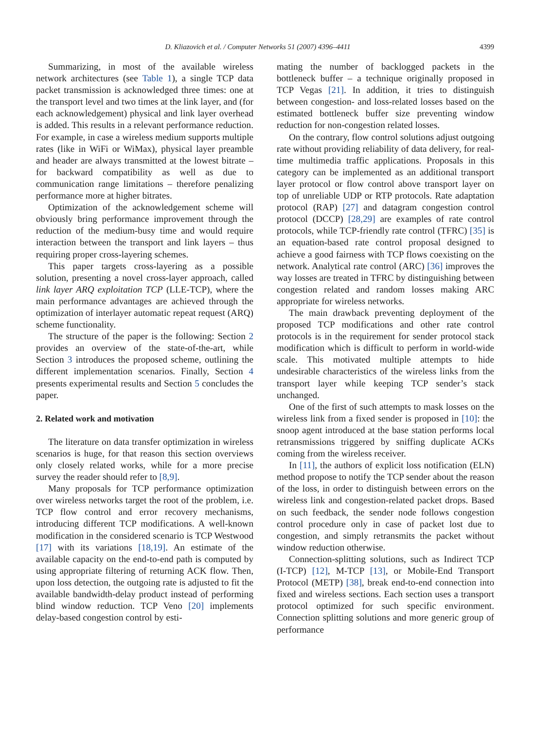D. Kliazovich et al. / Computer Networks 51 (2007) 4396–4411 4399
Summarizing, in most of the available wireless network architectures (see Table 1), a single TCP data packet transmission is acknowledged three times: one at the transport level and two times at the link layer, and (for each acknowledgement) physical and link layer overhead is added. This results in a relevant performance reduction. For example, in case a wireless medium supports multiple rates (like in WiFi or WiMax), physical layer preamble and header are always transmitted at the lowest bitrate – for backward compatibility as well as due to communication range limitations – therefore penalizing performance more at higher bitrates.
Optimization of the acknowledgement scheme will obviously bring performance improvement through the reduction of the medium-busy time and would require interaction between the transport and link layers – thus requiring proper cross-layering schemes.
This paper targets cross-layering as a possible solution, presenting a novel cross-layer approach, called link layer ARQ exploitation TCP (LLE-TCP), where the main performance advantages are achieved through the optimization of interlayer automatic repeat request (ARQ) scheme functionality.
The structure of the paper is the following: Section 2 provides an overview of the state-of-the-art, while Section 3 introduces the proposed scheme, outlining the different implementation scenarios. Finally, Section 4 presents experimental results and Section 5 concludes the paper.
2. Related work and motivation
The literature on data transfer optimization in wireless scenarios is huge, for that reason this section overviews only closely related works, while for a more precise survey the reader should refer to [8,9].
Many proposals for TCP performance optimization over wireless networks target the root of the problem, i.e. TCP flow control and error recovery mechanisms, introducing different TCP modifications. A well-known modification in the considered scenario is TCP Westwood [17] with its variations [18,19]. An estimate of the available capacity on the end-to-end path is computed by using appropriate filtering of returning ACK flow. Then, upon loss detection, the outgoing rate is adjusted to fit the available bandwidth-delay product instead of performing blind window reduction. TCP Veno [20] implements delay-based congestion control by esti-
mating the number of backlogged packets in the bottleneck buffer – a technique originally proposed in TCP Vegas [21]. In addition, it tries to distinguish between congestion- and loss-related losses based on the estimated bottleneck buffer size preventing window reduction for non-congestion related losses.
On the contrary, flow control solutions adjust outgoing rate without providing reliability of data delivery, for real-time multimedia traffic applications. Proposals in this category can be implemented as an additional transport layer protocol or flow control above transport layer on top of unreliable UDP or RTP protocols. Rate adaptation protocol (RAP) [27] and datagram congestion control protocol (DCCP) [28,29] are examples of rate control protocols, while TCP-friendly rate control (TFRC) [35] is an equation-based rate control proposal designed to achieve a good fairness with TCP flows coexisting on the network. Analytical rate control (ARC) [36] improves the way losses are treated in TFRC by distinguishing between congestion related and random losses making ARC appropriate for wireless networks.
The main drawback preventing deployment of the proposed TCP modifications and other rate control protocols is in the requirement for sender protocol stack modification which is difficult to perform in world-wide scale. This motivated multiple attempts to hide undesirable characteristics of the wireless links from the transport layer while keeping TCP sender’s stack unchanged.
One of the first of such attempts to mask losses on the wireless link from a fixed sender is proposed in [10]: the snoop agent introduced at the base station performs local retransmissions triggered by sniffing duplicate ACKs coming from the wireless receiver.
In [11], the authors of explicit loss notification (ELN) method propose to notify the TCP sender about the reason of the loss, in order to distinguish between errors on the wireless link and congestion-related packet drops. Based on such feedback, the sender node follows congestion control procedure only in case of packet lost due to congestion, and simply retransmits the packet without window reduction otherwise.
Connection-splitting solutions, such as Indirect TCP (I-TCP) [12], M-TCP [13], or Mobile-End Transport Protocol (METP) [38], break end-to-end connection into fixed and wireless sections. Each section uses a transport protocol optimized for such specific environment. Connection splitting solutions and more generic group of performance